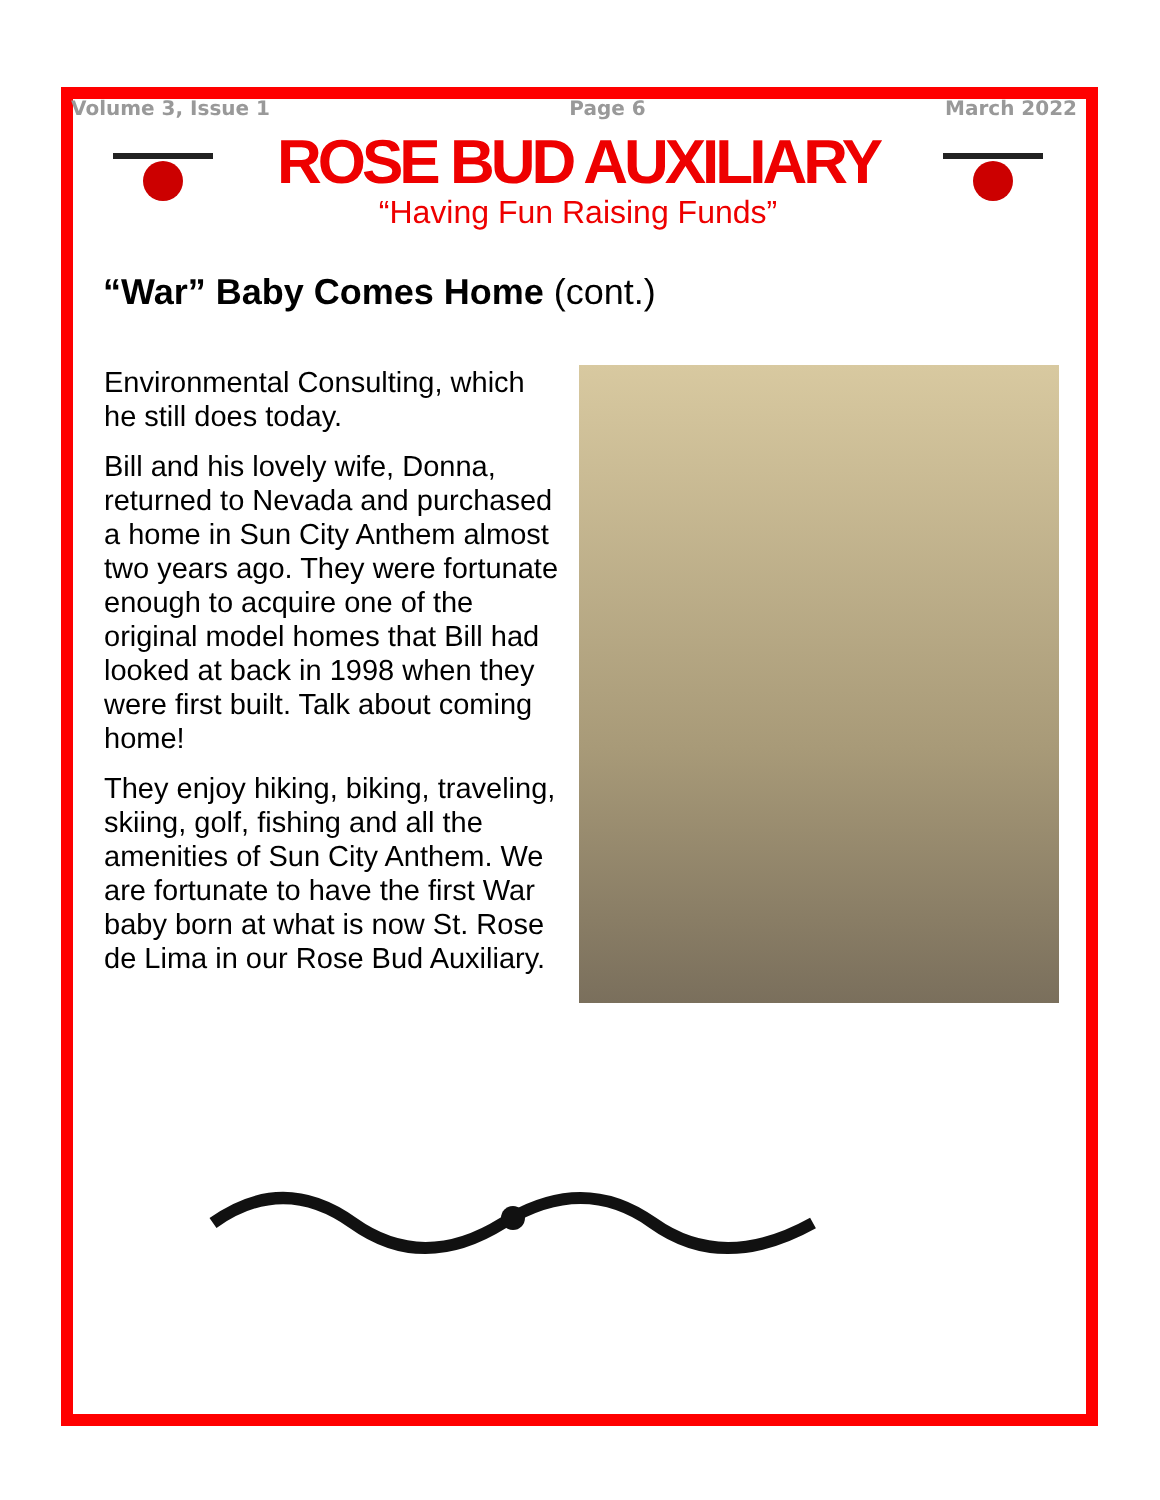Volume 3, Issue 1 Page 6 March 2022
ROSE BUD AUXILIARY
“Having Fun Raising Funds”
“War” Baby Comes Home (cont.)
Environmental Consulting, which he still does today.
Bill and his lovely wife, Donna, returned to Nevada and purchased a home in Sun City Anthem almost two years ago. They were fortunate enough to acquire one of the original model homes that Bill had looked at back in 1998 when they were first built. Talk about coming home!
They enjoy hiking, biking, traveling, skiing, golf, fishing and all the amenities of Sun City Anthem. We are fortunate to have the first War baby born at what is now St. Rose de Lima in our Rose Bud Auxiliary.